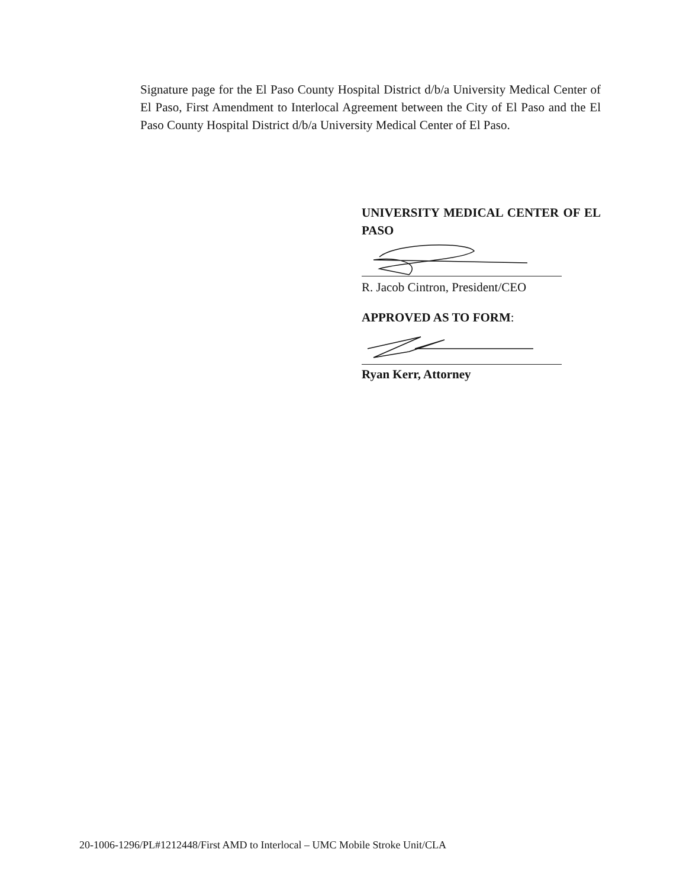Signature page for the El Paso County Hospital District d/b/a University Medical Center of El Paso, First Amendment to Interlocal Agreement between the City of El Paso and the El Paso County Hospital District d/b/a University Medical Center of El Paso.
UNIVERSITY MEDICAL CENTER OF EL PASO
R. Jacob Cintron, President/CEO
APPROVED AS TO FORM:
Ryan Kerr, Attorney
20-1006-1296/PL#1212448/First AMD to Interlocal – UMC Mobile Stroke Unit/CLA